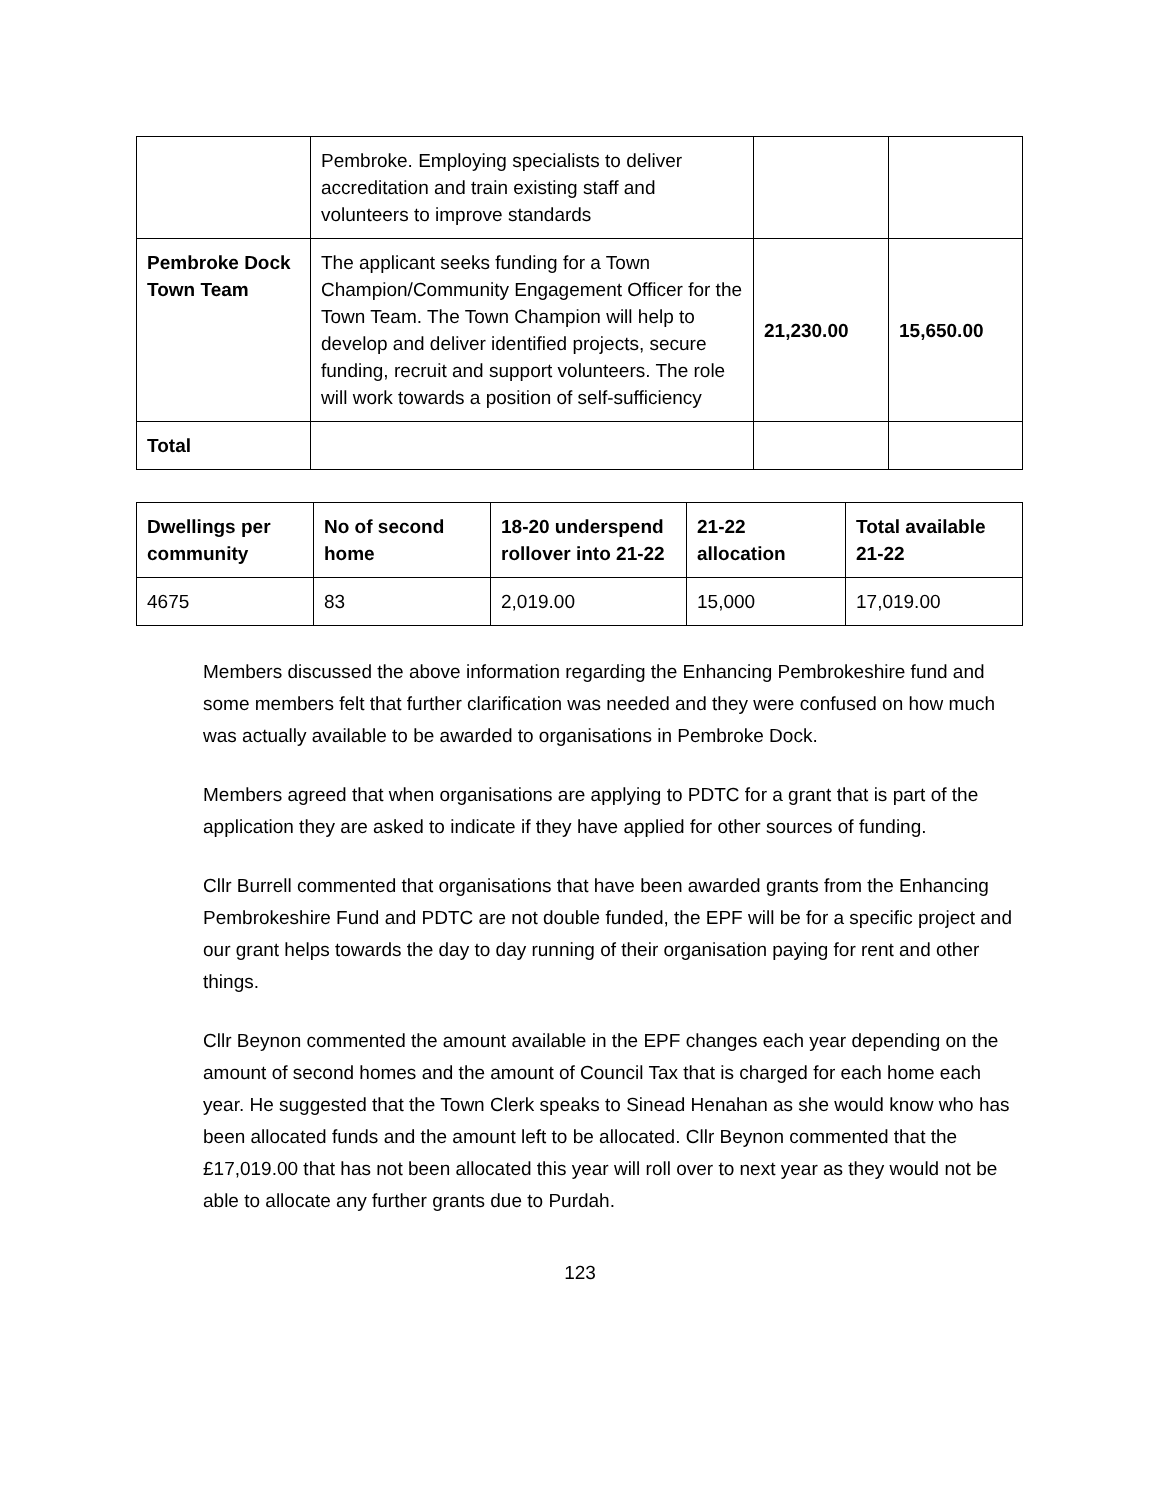| | Pembroke. Employing specialists to deliver accreditation and train existing staff and volunteers to improve standards | | |
| Pembroke Dock Town Team | The applicant seeks funding for a Town Champion/Community Engagement Officer for the Town Team. The Town Champion will help to develop and deliver identified projects, secure funding, recruit and support volunteers. The role will work towards a position of self-sufficiency | 21,230.00 | 15,650.00 |
| Total | | | |
| Dwellings per community | No of second home | 18-20 underspend rollover into 21-22 | 21-22 allocation | Total available 21-22 |
| --- | --- | --- | --- | --- |
| 4675 | 83 | 2,019.00 | 15,000 | 17,019.00 |
Members discussed the above information regarding the Enhancing Pembrokeshire fund and some members felt that further clarification was needed and they were confused on how much was actually available to be awarded to organisations in Pembroke Dock.
Members agreed that when organisations are applying to PDTC for a grant that is part of the application they are asked to indicate if they have applied for other sources of funding.
Cllr Burrell commented that organisations that have been awarded grants from the Enhancing Pembrokeshire Fund and PDTC are not double funded, the EPF will be for a specific project and our grant helps towards the day to day running of their organisation paying for rent and other things.
Cllr Beynon commented the amount available in the EPF changes each year depending on the amount of second homes and the amount of Council Tax that is charged for each home each year. He suggested that the Town Clerk speaks to Sinead Henahan as she would know who has been allocated funds and the amount left to be allocated. Cllr Beynon commented that the £17,019.00 that has not been allocated this year will roll over to next year as they would not be able to allocate any further grants due to Purdah.
123